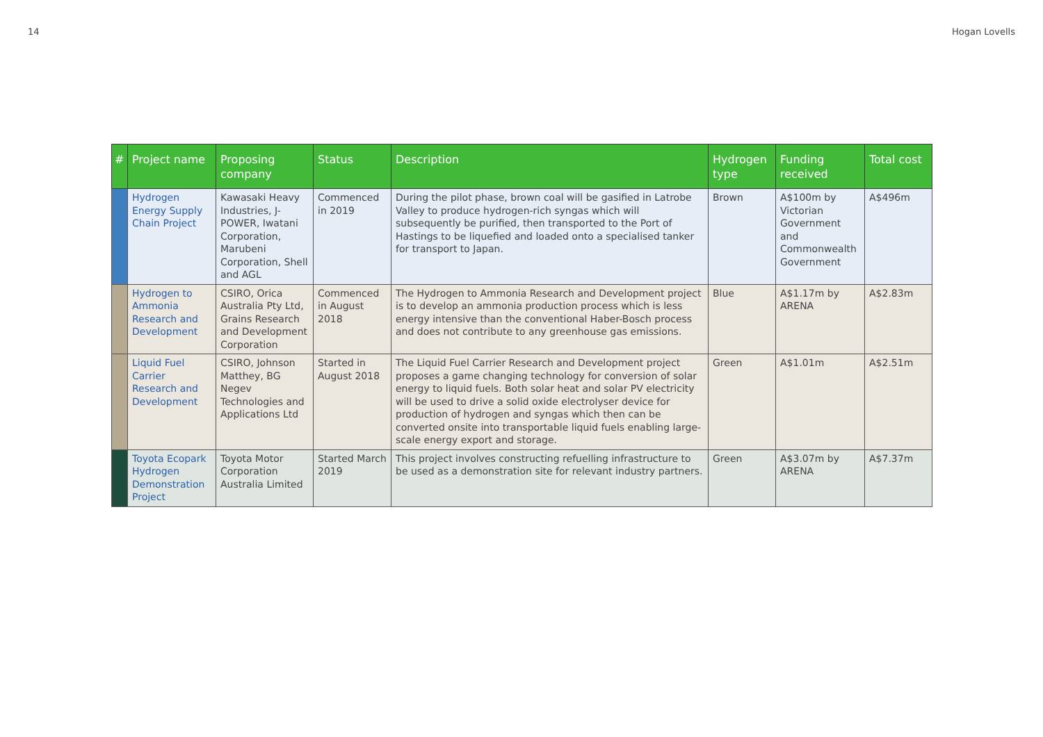14 Hogan Lovells
| # | Project name | Proposing company | Status | Description | Hydrogen type | Funding received | Total cost |
| --- | --- | --- | --- | --- | --- | --- | --- |
| | Hydrogen Energy Supply Chain Project | Kawasaki Heavy Industries, J-POWER, Iwatani Corporation, Marubeni Corporation, Shell and AGL | Commenced in 2019 | During the pilot phase, brown coal will be gasified in Latrobe Valley to produce hydrogen-rich syngas which will subsequently be purified, then transported to the Port of Hastings to be liquefied and loaded onto a specialised tanker for transport to Japan. | Brown | A$100m by Victorian Government and Commonwealth Government | A$496m |
| | Hydrogen to Ammonia Research and Development | CSIRO, Orica Australia Pty Ltd, Grains Research and Development Corporation | Commenced in August 2018 | The Hydrogen to Ammonia Research and Development project is to develop an ammonia production process which is less energy intensive than the conventional Haber-Bosch process and does not contribute to any greenhouse gas emissions. | Blue | A$1.17m by ARENA | A$2.83m |
| | Liquid Fuel Carrier Research and Development | CSIRO, Johnson Matthey, BG Negev Technologies and Applications Ltd | Started in August 2018 | The Liquid Fuel Carrier Research and Development project proposes a game changing technology for conversion of solar energy to liquid fuels. Both solar heat and solar PV electricity will be used to drive a solid oxide electrolyser device for production of hydrogen and syngas which then can be converted onsite into transportable liquid fuels enabling large-scale energy export and storage. | Green | A$1.01m | A$2.51m |
| | Toyota Ecopark Hydrogen Demonstration Project | Toyota Motor Corporation Australia Limited | Started March 2019 | This project involves constructing refuelling infrastructure to be used as a demonstration site for relevant industry partners. | Green | A$3.07m by ARENA | A$7.37m |